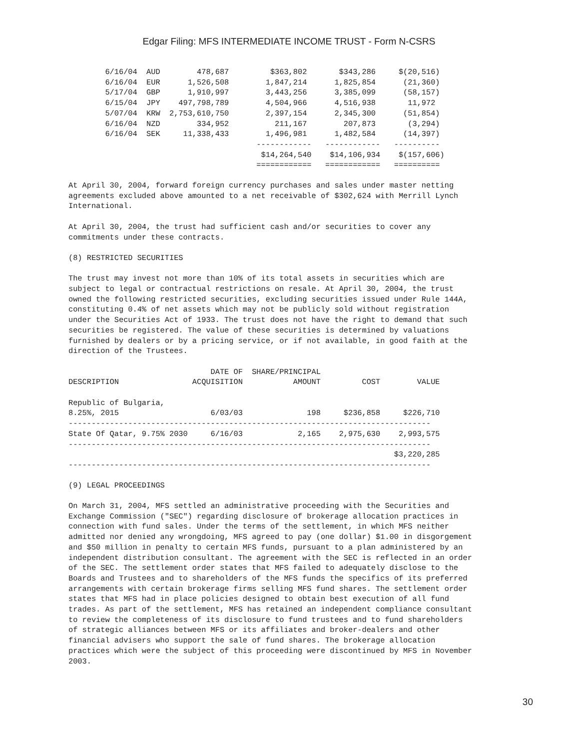Edgar Filing: MFS INTERMEDIATE INCOME TRUST - Form N-CSRS
        6/16/04  AUD        478,687         $363,802       $343,286     $(20,516)
        6/16/04  EUR      1,526,508        1,847,214      1,825,854      (21,360)
        5/17/04  GBP      1,910,997        3,443,256      3,385,099      (58,157)
        6/15/04  JPY    497,798,789        4,504,966      4,516,938       11,972
        5/07/04  KRW  2,753,610,750        2,397,154      2,345,300      (51,854)
        6/16/04  NZD        334,952          211,167        207,873       (3,294)
        6/16/04  SEK     11,338,433        1,496,981      1,482,584      (14,397)
                                         ------------   ------------   ----------
                                          $14,264,540    $14,106,934    $(157,606)
                                         ============   ============   ==========
At April 30, 2004, forward foreign currency purchases and sales under master netting agreements excluded above amounted to a net receivable of $302,624 with Merrill Lynch International.
At April 30, 2004, the trust had sufficient cash and/or securities to cover any commitments under these contracts.
(8) RESTRICTED SECURITIES
The trust may invest not more than 10% of its total assets in securities which are subject to legal or contractual restrictions on resale. At April 30, 2004, the trust owned the following restricted securities, excluding securities issued under Rule 144A, constituting 0.4% of net assets which may not be publicly sold without registration under the Securities Act of 1933. The trust does not have the right to demand that such securities be registered. The value of these securities is determined by valuations furnished by dealers or by a pricing service, or if not available, in good faith at the direction of the Trustees.
                               DATE OF  SHARE/PRINCIPAL
DESCRIPTION                ACQUISITION           AMOUNT         COST        VALUE

Republic of Bulgaria,
8.25%, 2015                    6/03/03              198     $236,858     $226,710
-------------------------------------------------------------------------------
State Of Qatar, 9.75% 2030     6/16/03            2,165    2,975,630    2,993,575
-------------------------------------------------------------------------------
                                                                       $3,220,285
-------------------------------------------------------------------------------
(9) LEGAL PROCEEDINGS
On March 31, 2004, MFS settled an administrative proceeding with the Securities and Exchange Commission ("SEC") regarding disclosure of brokerage allocation practices in connection with fund sales. Under the terms of the settlement, in which MFS neither admitted nor denied any wrongdoing, MFS agreed to pay (one dollar) $1.00 in disgorgement and $50 million in penalty to certain MFS funds, pursuant to a plan administered by an independent distribution consultant. The agreement with the SEC is reflected in an order of the SEC. The settlement order states that MFS failed to adequately disclose to the Boards and Trustees and to shareholders of the MFS funds the specifics of its preferred arrangements with certain brokerage firms selling MFS fund shares. The settlement order states that MFS had in place policies designed to obtain best execution of all fund trades. As part of the settlement, MFS has retained an independent compliance consultant to review the completeness of its disclosure to fund trustees and to fund shareholders of strategic alliances between MFS or its affiliates and broker-dealers and other financial advisers who support the sale of fund shares. The brokerage allocation practices which were the subject of this proceeding were discontinued by MFS in November 2003.
30